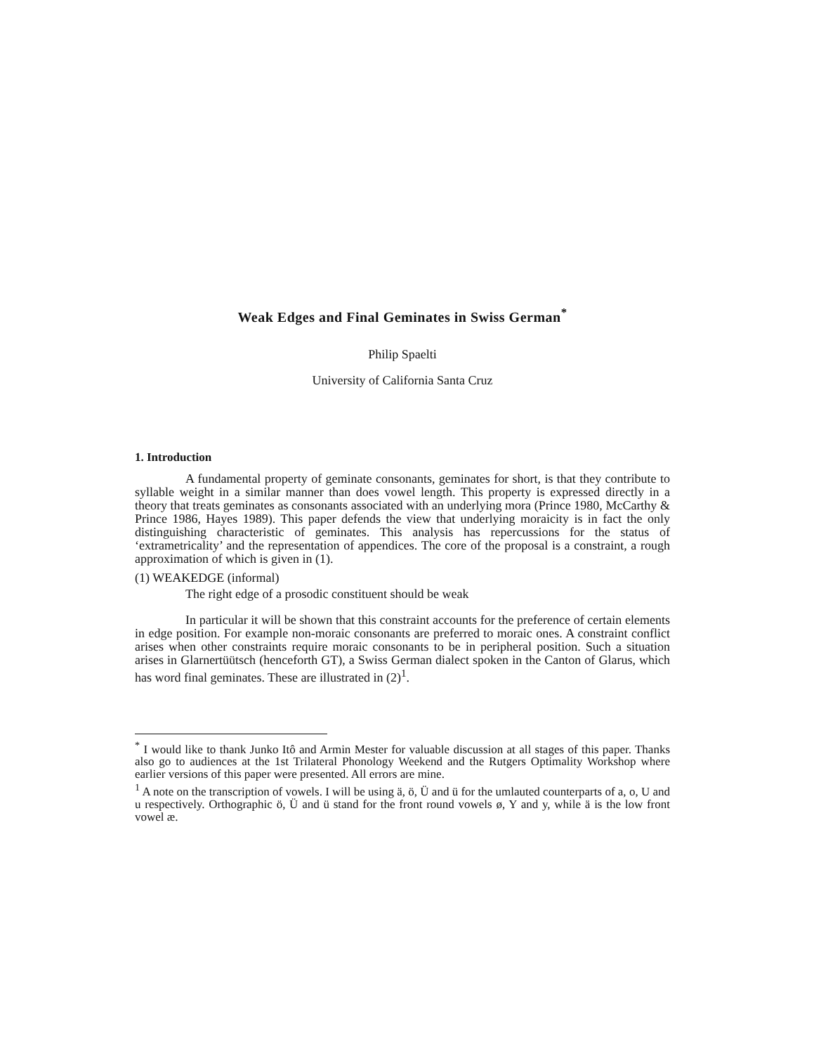Weak Edges and Final Geminates in Swiss German<sup>*</sup>
Philip Spaelti
University of California Santa Cruz
1. Introduction
A fundamental property of geminate consonants, geminates for short, is that they contribute to syllable weight in a similar manner than does vowel length. This property is expressed directly in a theory that treats geminates as consonants associated with an underlying mora (Prince 1980, McCarthy & Prince 1986, Hayes 1989). This paper defends the view that underlying moraicity is in fact the only distinguishing characteristic of geminates. This analysis has repercussions for the status of ‘extrametricality’ and the representation of appendices. The core of the proposal is a constraint, a rough approximation of which is given in (1).
(1) WEAKEDGE (informal)
The right edge of a prosodic constituent should be weak
In particular it will be shown that this constraint accounts for the preference of certain elements in edge position. For example non-moraic consonants are preferred to moraic ones. A constraint conflict arises when other constraints require moraic consonants to be in peripheral position. Such a situation arises in Glarnertüütsch (henceforth GT), a Swiss German dialect spoken in the Canton of Glarus, which has word final geminates. These are illustrated in (2)<sup>1</sup>.
<sup>*</sup> I would like to thank Junko Itô and Armin Mester for valuable discussion at all stages of this paper. Thanks also go to audiences at the 1st Trilateral Phonology Weekend and the Rutgers Optimality Workshop where earlier versions of this paper were presented. All errors are mine.
<sup>1</sup> A note on the transcription of vowels. I will be using ä, ö, Ü and ü for the umlauted counterparts of a, o, U and u respectively. Orthographic ö, Ü and ü stand for the front round vowels ø, Y and y, while ä is the low front vowel æ.